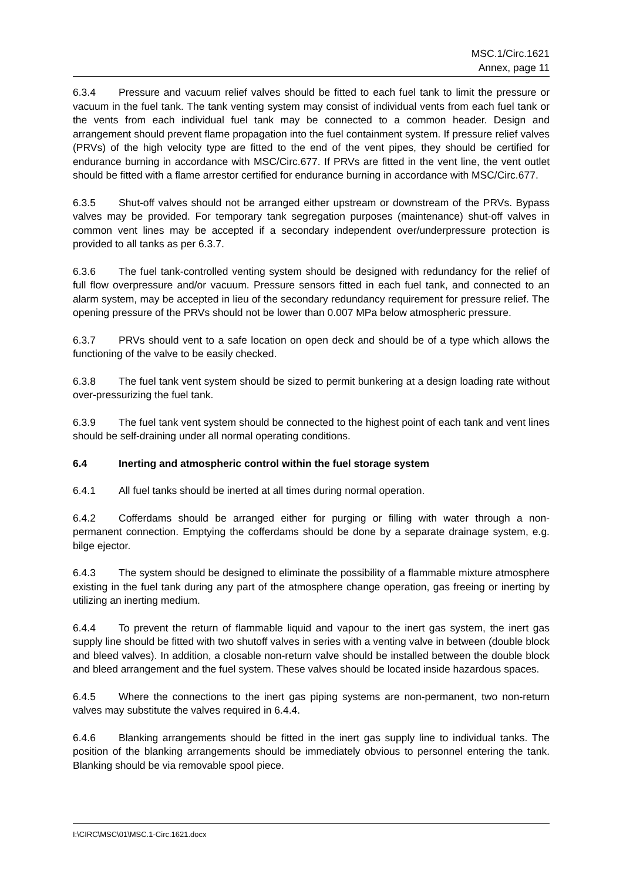MSC.1/Circ.1621
Annex, page 11
6.3.4 Pressure and vacuum relief valves should be fitted to each fuel tank to limit the pressure or vacuum in the fuel tank. The tank venting system may consist of individual vents from each fuel tank or the vents from each individual fuel tank may be connected to a common header. Design and arrangement should prevent flame propagation into the fuel containment system. If pressure relief valves (PRVs) of the high velocity type are fitted to the end of the vent pipes, they should be certified for endurance burning in accordance with MSC/Circ.677. If PRVs are fitted in the vent line, the vent outlet should be fitted with a flame arrestor certified for endurance burning in accordance with MSC/Circ.677.
6.3.5 Shut-off valves should not be arranged either upstream or downstream of the PRVs. Bypass valves may be provided. For temporary tank segregation purposes (maintenance) shut-off valves in common vent lines may be accepted if a secondary independent over/underpressure protection is provided to all tanks as per 6.3.7.
6.3.6 The fuel tank-controlled venting system should be designed with redundancy for the relief of full flow overpressure and/or vacuum. Pressure sensors fitted in each fuel tank, and connected to an alarm system, may be accepted in lieu of the secondary redundancy requirement for pressure relief. The opening pressure of the PRVs should not be lower than 0.007 MPa below atmospheric pressure.
6.3.7 PRVs should vent to a safe location on open deck and should be of a type which allows the functioning of the valve to be easily checked.
6.3.8 The fuel tank vent system should be sized to permit bunkering at a design loading rate without over-pressurizing the fuel tank.
6.3.9 The fuel tank vent system should be connected to the highest point of each tank and vent lines should be self-draining under all normal operating conditions.
6.4 Inerting and atmospheric control within the fuel storage system
6.4.1 All fuel tanks should be inerted at all times during normal operation.
6.4.2 Cofferdams should be arranged either for purging or filling with water through a non-permanent connection. Emptying the cofferdams should be done by a separate drainage system, e.g. bilge ejector.
6.4.3 The system should be designed to eliminate the possibility of a flammable mixture atmosphere existing in the fuel tank during any part of the atmosphere change operation, gas freeing or inerting by utilizing an inerting medium.
6.4.4 To prevent the return of flammable liquid and vapour to the inert gas system, the inert gas supply line should be fitted with two shutoff valves in series with a venting valve in between (double block and bleed valves). In addition, a closable non-return valve should be installed between the double block and bleed arrangement and the fuel system. These valves should be located inside hazardous spaces.
6.4.5 Where the connections to the inert gas piping systems are non-permanent, two non-return valves may substitute the valves required in 6.4.4.
6.4.6 Blanking arrangements should be fitted in the inert gas supply line to individual tanks. The position of the blanking arrangements should be immediately obvious to personnel entering the tank. Blanking should be via removable spool piece.
I:\CIRC\MSC\01\MSC.1-Circ.1621.docx